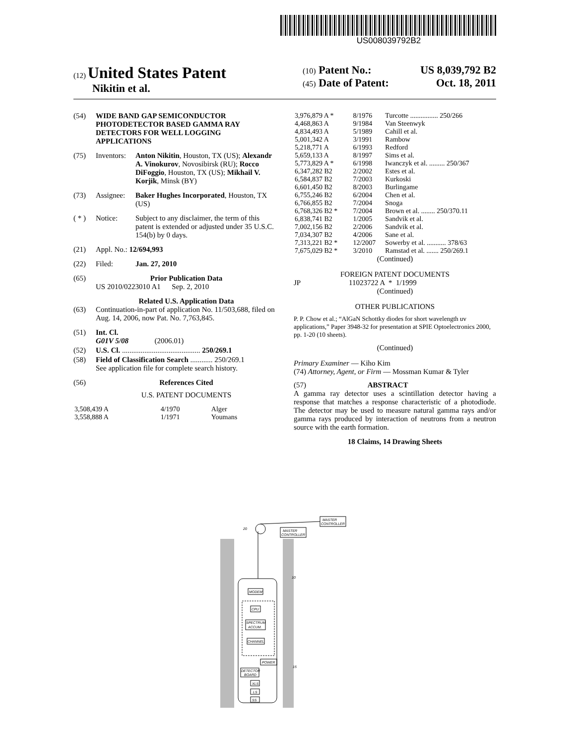US008039792B2
(12) United States Patent
Nikitin et al.
(10) Patent No.: US 8,039,792 B2
(45) Date of Patent: Oct. 18, 2011
(54) WIDE BAND GAP SEMICONDUCTOR PHOTODETECTOR BASED GAMMA RAY DETECTORS FOR WELL LOGGING APPLICATIONS
(75) Inventors: Anton Nikitin, Houston, TX (US); Alexandr A. Vinokurov, Novosibirsk (RU); Rocco DiFoggio, Houston, TX (US); Mikhail V. Korjik, Minsk (BY)
(73) Assignee: Baker Hughes Incorporated, Houston, TX (US)
( * ) Notice: Subject to any disclaimer, the term of this patent is extended or adjusted under 35 U.S.C. 154(b) by 0 days.
(21) Appl. No.: 12/694,993
(22) Filed: Jan. 27, 2010
(65) Prior Publication Data
US 2010/0223010 A1 Sep. 2, 2010
Related U.S. Application Data
(63) Continuation-in-part of application No. 11/503,688, filed on Aug. 14, 2006, now Pat. No. 7,763,845.
(51) Int. Cl.
G01V 5/08 (2006.01)
(52) U.S. Cl. .......................................... 250/269.1
(58) Field of Classification Search ............ 250/269.1
See application file for complete search history.
(56) References Cited
U.S. PATENT DOCUMENTS
| 3,508,439 A | 4/1970 | Alger |
| 3,558,888 A | 1/1971 | Youmans |
| 3,976,879 A * | 8/1976 | Turcotte ................ 250/266 |
| 4,468,863 A | 9/1984 | Van Steenwyk |
| 4,834,493 A | 5/1989 | Cahill et al. |
| 5,001,342 A | 3/1991 | Rambow |
| 5,218,771 A | 6/1993 | Redford |
| 5,659,133 A | 8/1997 | Sims et al. |
| 5,773,829 A * | 6/1998 | Iwanczyk et al. ......... 250/367 |
| 6,347,282 B2 | 2/2002 | Estes et al. |
| 6,584,837 B2 | 7/2003 | Kurkoski |
| 6,601,450 B2 | 8/2003 | Burlingame |
| 6,755,246 B2 | 6/2004 | Chen et al. |
| 6,766,855 B2 | 7/2004 | Snoga |
| 6,768,326 B2 * | 7/2004 | Brown et al. ........ 250/370.11 |
| 6,838,741 B2 | 1/2005 | Sandvik et al. |
| 7,002,156 B2 | 2/2006 | Sandvik et al. |
| 7,034,307 B2 | 4/2006 | Sane et al. |
| 7,313,221 B2 * | 12/2007 | Sowerby et al. ........... 378/63 |
| 7,675,029 B2 * | 3/2010 | Ramstad et al. ....... 250/269.1 |
(Continued)
FOREIGN PATENT DOCUMENTS
JP 11023722 A * 1/1999
(Continued)
OTHER PUBLICATIONS
P. P. Chow et al.; “AlGaN Schottky diodes for short wavelength uv applications,” Paper 3948-32 for presentation at SPIE Optoelectronics 2000, pp. 1-20 (10 sheets).
(Continued)
Primary Examiner — Kiho Kim
(74) Attorney, Agent, or Firm — Mossman Kumar & Tyler
(57) ABSTRACT
A gamma ray detector uses a scintillation detector having a response that matches a response characteristic of a photodiode. The detector may be used to measure natural gamma rays and/or gamma rays produced by interaction of neutrons from a neutron source with the earth formation.
18 Claims, 14 Drawing Sheets
MASTER
CONTROLLER
MASTER
CONTROLLER
MODEM
CPU
SPECTRUM
ACCUM.
CHANNEL
POWER
DETECTOR
BOARD
XLS
LS
SS
10
15
20